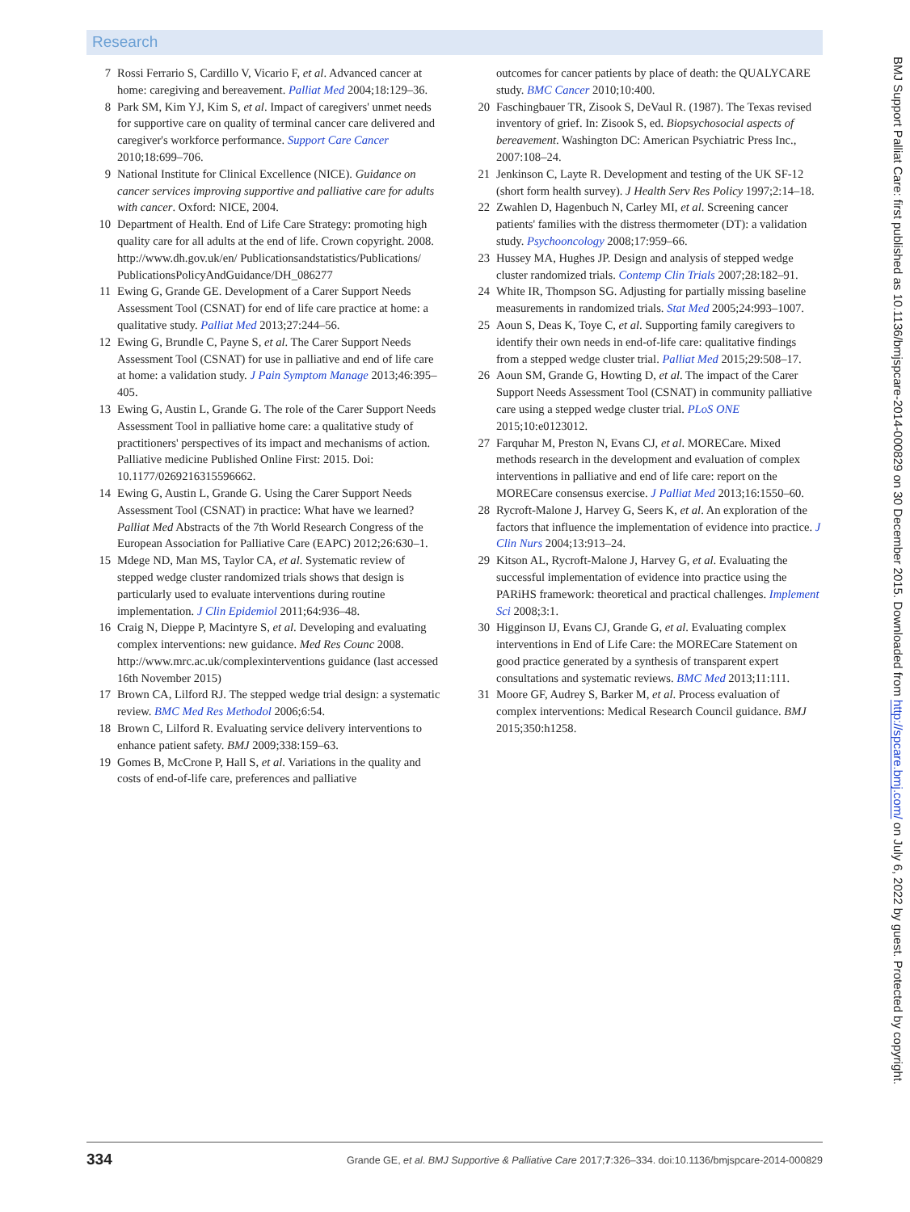Research
7 Rossi Ferrario S, Cardillo V, Vicario F, et al. Advanced cancer at home: caregiving and bereavement. Palliat Med 2004;18:129–36.
8 Park SM, Kim YJ, Kim S, et al. Impact of caregivers' unmet needs for supportive care on quality of terminal cancer care delivered and caregiver's workforce performance. Support Care Cancer 2010;18:699–706.
9 National Institute for Clinical Excellence (NICE). Guidance on cancer services improving supportive and palliative care for adults with cancer. Oxford: NICE, 2004.
10 Department of Health. End of Life Care Strategy: promoting high quality care for all adults at the end of life. Crown copyright. 2008. http://www.dh.gov.uk/en/ Publicationsandstatistics/Publications/ PublicationsPolicyAndGuidance/DH_086277
11 Ewing G, Grande GE. Development of a Carer Support Needs Assessment Tool (CSNAT) for end of life care practice at home: a qualitative study. Palliat Med 2013;27:244–56.
12 Ewing G, Brundle C, Payne S, et al. The Carer Support Needs Assessment Tool (CSNAT) for use in palliative and end of life care at home: a validation study. J Pain Symptom Manage 2013;46:395–405.
13 Ewing G, Austin L, Grande G. The role of the Carer Support Needs Assessment Tool in palliative home care: a qualitative study of practitioners' perspectives of its impact and mechanisms of action. Palliative medicine Published Online First: 2015. Doi: 10.1177/0269216315596662.
14 Ewing G, Austin L, Grande G. Using the Carer Support Needs Assessment Tool (CSNAT) in practice: What have we learned? Palliat Med Abstracts of the 7th World Research Congress of the European Association for Palliative Care (EAPC) 2012;26:630–1.
15 Mdege ND, Man MS, Taylor CA, et al. Systematic review of stepped wedge cluster randomized trials shows that design is particularly used to evaluate interventions during routine implementation. J Clin Epidemiol 2011;64:936–48.
16 Craig N, Dieppe P, Macintyre S, et al. Developing and evaluating complex interventions: new guidance. Med Res Counc 2008. http://www.mrc.ac.uk/complexinterventions guidance (last accessed 16th November 2015)
17 Brown CA, Lilford RJ. The stepped wedge trial design: a systematic review. BMC Med Res Methodol 2006;6:54.
18 Brown C, Lilford R. Evaluating service delivery interventions to enhance patient safety. BMJ 2009;338:159–63.
19 Gomes B, McCrone P, Hall S, et al. Variations in the quality and costs of end-of-life care, preferences and palliative
outcomes for cancer patients by place of death: the QUALYCARE study. BMC Cancer 2010;10:400.
20 Faschingbauer TR, Zisook S, DeVaul R. (1987). The Texas revised inventory of grief. In: Zisook S, ed. Biopsychosocial aspects of bereavement. Washington DC: American Psychiatric Press Inc., 2007:108–24.
21 Jenkinson C, Layte R. Development and testing of the UK SF-12 (short form health survey). J Health Serv Res Policy 1997;2:14–18.
22 Zwahlen D, Hagenbuch N, Carley MI, et al. Screening cancer patients' families with the distress thermometer (DT): a validation study. Psychooncology 2008;17:959–66.
23 Hussey MA, Hughes JP. Design and analysis of stepped wedge cluster randomized trials. Contemp Clin Trials 2007;28:182–91.
24 White IR, Thompson SG. Adjusting for partially missing baseline measurements in randomized trials. Stat Med 2005;24:993–1007.
25 Aoun S, Deas K, Toye C, et al. Supporting family caregivers to identify their own needs in end-of-life care: qualitative findings from a stepped wedge cluster trial. Palliat Med 2015;29:508–17.
26 Aoun SM, Grande G, Howting D, et al. The impact of the Carer Support Needs Assessment Tool (CSNAT) in community palliative care using a stepped wedge cluster trial. PLoS ONE 2015;10:e0123012.
27 Farquhar M, Preston N, Evans CJ, et al. MORECare. Mixed methods research in the development and evaluation of complex interventions in palliative and end of life care: report on the MORECare consensus exercise. J Palliat Med 2013;16:1550–60.
28 Rycroft-Malone J, Harvey G, Seers K, et al. An exploration of the factors that influence the implementation of evidence into practice. J Clin Nurs 2004;13:913–24.
29 Kitson AL, Rycroft-Malone J, Harvey G, et al. Evaluating the successful implementation of evidence into practice using the PARiHS framework: theoretical and practical challenges. Implement Sci 2008;3:1.
30 Higginson IJ, Evans CJ, Grande G, et al. Evaluating complex interventions in End of Life Care: the MORECare Statement on good practice generated by a synthesis of transparent expert consultations and systematic reviews. BMC Med 2013;11:111.
31 Moore GF, Audrey S, Barker M, et al. Process evaluation of complex interventions: Medical Research Council guidance. BMJ 2015;350:h1258.
BMJ Support Palliat Care: first published as 10.1136/bmjspcare-2014-000829 on 30 December 2015. Downloaded from http://spcare.bmj.com/ on July 6, 2022 by guest. Protected by copyright.
334 Grande GE, et al. BMJ Supportive & Palliative Care 2017;7:326–334. doi:10.1136/bmjspcare-2014-000829